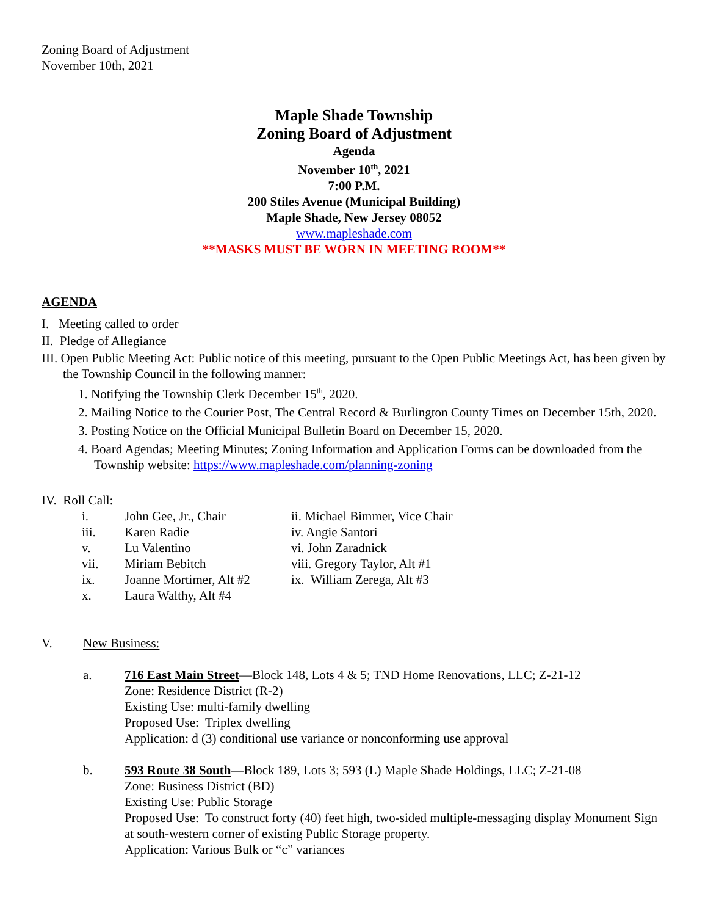Zoning Board of Adjustment
November 10th, 2021
Maple Shade Township
Zoning Board of Adjustment
Agenda
November 10<sup>th</sup>, 2021
7:00 P.M.
200 Stiles Avenue (Municipal Building)
Maple Shade, New Jersey 08052
www.mapleshade.com
**MASKS MUST BE WORN IN MEETING ROOM**
AGENDA
I. Meeting called to order
II. Pledge of Allegiance
III. Open Public Meeting Act: Public notice of this meeting, pursuant to the Open Public Meetings Act, has been given by the Township Council in the following manner:
1. Notifying the Township Clerk December 15<sup>th</sup>, 2020.
2. Mailing Notice to the Courier Post, The Central Record & Burlington County Times on December 15th, 2020.
3. Posting Notice on the Official Municipal Bulletin Board on December 15, 2020.
4. Board Agendas; Meeting Minutes; Zoning Information and Application Forms can be downloaded from the Township website: https://www.mapleshade.com/planning-zoning
IV. Roll Call:
| i. | John Gee, Jr., Chair | ii. Michael Bimmer, Vice Chair |
| iii. | Karen Radie | iv. Angie Santori |
| v. | Lu Valentino | vi. John Zaradnick |
| vii. | Miriam Bebitch | viii. Gregory Taylor, Alt #1 |
| ix. | Joanne Mortimer, Alt #2 | ix. William Zerega, Alt #3 |
| x. | Laura Walthy, Alt #4 | |
V. New Business:
a. 716 East Main Street—Block 148, Lots 4 & 5; TND Home Renovations, LLC; Z-21-12
Zone: Residence District (R-2)
Existing Use: multi-family dwelling
Proposed Use: Triplex dwelling
Application: d (3) conditional use variance or nonconforming use approval
b. 593 Route 38 South—Block 189, Lots 3; 593 (L) Maple Shade Holdings, LLC; Z-21-08
Zone: Business District (BD)
Existing Use: Public Storage
Proposed Use: To construct forty (40) feet high, two-sided multiple-messaging display Monument Sign at south-western corner of existing Public Storage property.
Application: Various Bulk or “c” variances